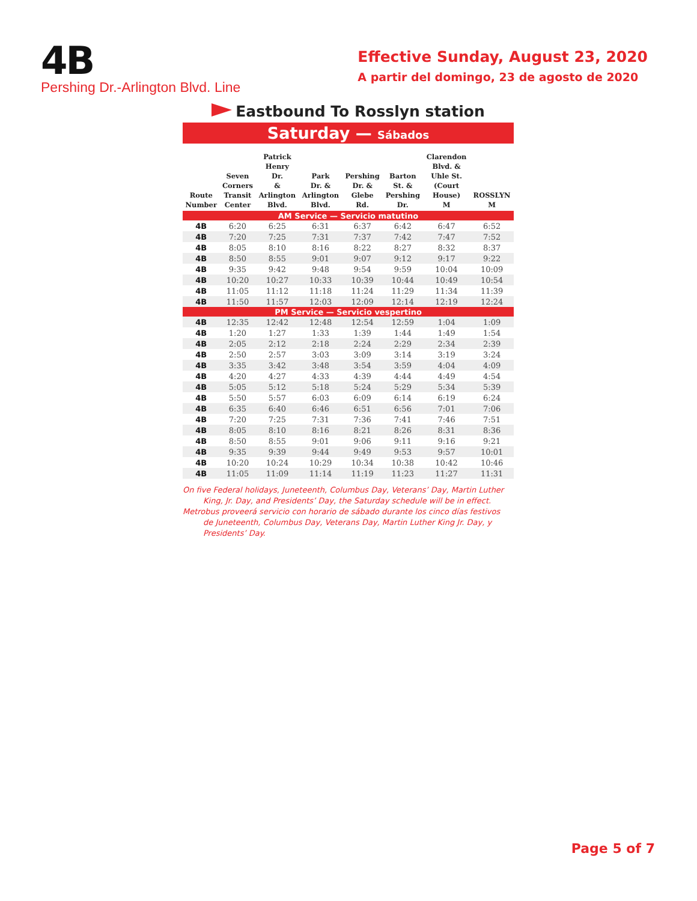4B
Pershing Dr.-Arlington Blvd. Line
Effective Sunday, August 23, 2020
A partir del domingo, 23 de agosto de 2020
Eastbound To Rosslyn station
Saturday — Sábados
| Route Number | Seven Corners Transit Center | Patrick Henry Dr. & Arlington Blvd. | Park Dr. & Arlington Blvd. | Pershing Dr. & Glebe Rd. | Barton St. & Pershing Dr. | Clarendon Blvd. & Uhle St. (Court House) M | ROSSLYN M |
| --- | --- | --- | --- | --- | --- | --- | --- |
| AM Service — Servicio matutino | | | | | | | |
| 4B | 6:20 | 6:25 | 6:31 | 6:37 | 6:42 | 6:47 | 6:52 |
| 4B | 7:20 | 7:25 | 7:31 | 7:37 | 7:42 | 7:47 | 7:52 |
| 4B | 8:05 | 8:10 | 8:16 | 8:22 | 8:27 | 8:32 | 8:37 |
| 4B | 8:50 | 8:55 | 9:01 | 9:07 | 9:12 | 9:17 | 9:22 |
| 4B | 9:35 | 9:42 | 9:48 | 9:54 | 9:59 | 10:04 | 10:09 |
| 4B | 10:20 | 10:27 | 10:33 | 10:39 | 10:44 | 10:49 | 10:54 |
| 4B | 11:05 | 11:12 | 11:18 | 11:24 | 11:29 | 11:34 | 11:39 |
| 4B | 11:50 | 11:57 | 12:03 | 12:09 | 12:14 | 12:19 | 12:24 |
| PM Service — Servicio vespertino | | | | | | | |
| 4B | 12:35 | 12:42 | 12:48 | 12:54 | 12:59 | 1:04 | 1:09 |
| 4B | 1:20 | 1:27 | 1:33 | 1:39 | 1:44 | 1:49 | 1:54 |
| 4B | 2:05 | 2:12 | 2:18 | 2:24 | 2:29 | 2:34 | 2:39 |
| 4B | 2:50 | 2:57 | 3:03 | 3:09 | 3:14 | 3:19 | 3:24 |
| 4B | 3:35 | 3:42 | 3:48 | 3:54 | 3:59 | 4:04 | 4:09 |
| 4B | 4:20 | 4:27 | 4:33 | 4:39 | 4:44 | 4:49 | 4:54 |
| 4B | 5:05 | 5:12 | 5:18 | 5:24 | 5:29 | 5:34 | 5:39 |
| 4B | 5:50 | 5:57 | 6:03 | 6:09 | 6:14 | 6:19 | 6:24 |
| 4B | 6:35 | 6:40 | 6:46 | 6:51 | 6:56 | 7:01 | 7:06 |
| 4B | 7:20 | 7:25 | 7:31 | 7:36 | 7:41 | 7:46 | 7:51 |
| 4B | 8:05 | 8:10 | 8:16 | 8:21 | 8:26 | 8:31 | 8:36 |
| 4B | 8:50 | 8:55 | 9:01 | 9:06 | 9:11 | 9:16 | 9:21 |
| 4B | 9:35 | 9:39 | 9:44 | 9:49 | 9:53 | 9:57 | 10:01 |
| 4B | 10:20 | 10:24 | 10:29 | 10:34 | 10:38 | 10:42 | 10:46 |
| 4B | 11:05 | 11:09 | 11:14 | 11:19 | 11:23 | 11:27 | 11:31 |
On five Federal holidays, Juneteenth, Columbus Day, Veterans’ Day, Martin Luther King, Jr. Day, and Presidents’ Day, the Saturday schedule will be in effect.
Metrobus proveerá servicio con horario de sábado durante los cinco días festivos de Juneteenth, Columbus Day, Veterans Day, Martin Luther King Jr. Day, y Presidents’ Day.
Page 5 of 7